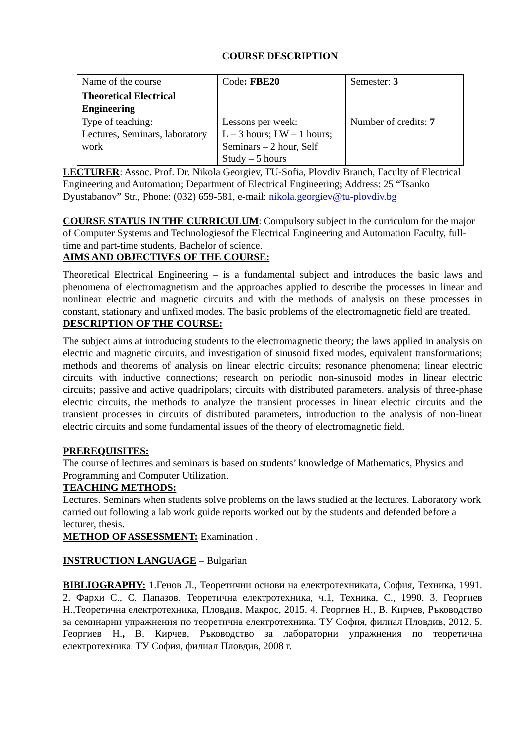COURSE DESCRIPTION
| Name of the course Theoretical Electrical Engineering | Code : FBE20 | Semester: 3 |
| Type of teaching: Lectures, Seminars, laboratory work | Lessons per week: L – 3 hours; LW – 1 hours; Seminars – 2 hour, Self Study – 5 hours | Number of credits: 7 |
LECTURER: Assoc. Prof. Dr. Nikola Georgiev, TU-Sofia, Plovdiv Branch, Faculty of Electrical Engineering and Automation; Department of Electrical Engineering; Address: 25 “Tsanko Dyustabanov” Str., Phone: (032) 659-581, e-mail: nikola.georgiev@tu-plovdiv.bg
COURSE STATUS IN THE CURRICULUM: Compulsory subject in the curriculum for the major of Computer Systems and Technologiesof the Electrical Engineering and Automation Faculty, full-time and part-time students, Bachelor of science.
AIMS AND OBJECTIVES OF THE COURSE:
Theoretical Electrical Engineering – is a fundamental subject and introduces the basic laws and phenomena of electromagnetism and the approaches applied to describe the processes in linear and nonlinear electric and magnetic circuits and with the methods of analysis on these processes in constant, stationary and unfixed modes. The basic problems of the electromagnetic field are treated.
DESCRIPTION OF THE COURSE:
The subject aims at introducing students to the electromagnetic theory; the laws applied in analysis on electric and magnetic circuits, and investigation of sinusoid fixed modes, equivalent transformations; methods and theorems of analysis on linear electric circuits; resonance phenomena; linear electric circuits with inductive connections; research on periodic non-sinusoid modes in linear electric circuits; passive and active quadripolars; circuits with distributed parameters. analysis of three-phase electric circuits, the methods to analyze the transient processes in linear electric circuits and the transient processes in circuits of distributed parameters, introduction to the analysis of non-linear electric circuits and some fundamental issues of the theory of electromagnetic field.
PREREQUISITES:
The course of lectures and seminars is based on students’ knowledge of Mathematics, Physics and Programming and Computer Utilization.
TEACHING METHODS:
Lectures. Seminars when students solve problems on the laws studied at the lectures. Laboratory work carried out following a lab work guide reports worked out by the students and defended before a lecturer, thesis.
METHOD OF ASSESSMENT: Examination .
INSTRUCTION LANGUAGE – Bulgarian
BIBLIOGRAPHY: 1.Генов Л., Теоретични основи на електротехниката, София, Техника, 1991. 2. Фархи С., С. Папазов. Теоретична електротехника, ч.1, Техника, С., 1990. 3. Георгиев Н.,Теоретична електротехника, Пловдив, Макрос, 2015. 4. Георгиев Н., В. Кирчев, Ръководство за семинарни упражнения по теоретична електротехника. ТУ София, филиал Пловдив, 2012. 5. Георгиев Н., В. Кирчев, Ръководство за лабораторни упражнения по теоретична електротехника. ТУ София, филиал Пловдив, 2008 г.